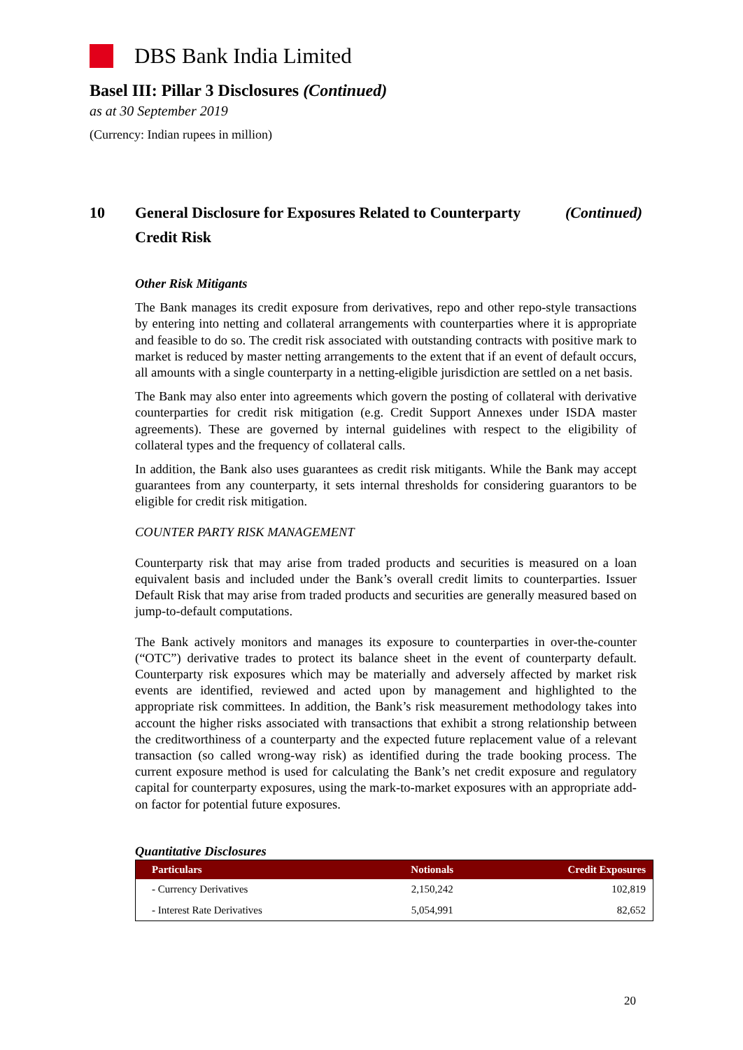DBS Bank India Limited
Basel III: Pillar 3 Disclosures (Continued)
as at 30 September 2019
(Currency: Indian rupees in million)
10 General Disclosure for Exposures Related to Counterparty Credit Risk (Continued)
Other Risk Mitigants
The Bank manages its credit exposure from derivatives, repo and other repo-style transactions by entering into netting and collateral arrangements with counterparties where it is appropriate and feasible to do so. The credit risk associated with outstanding contracts with positive mark to market is reduced by master netting arrangements to the extent that if an event of default occurs, all amounts with a single counterparty in a netting-eligible jurisdiction are settled on a net basis.
The Bank may also enter into agreements which govern the posting of collateral with derivative counterparties for credit risk mitigation (e.g. Credit Support Annexes under ISDA master agreements). These are governed by internal guidelines with respect to the eligibility of collateral types and the frequency of collateral calls.
In addition, the Bank also uses guarantees as credit risk mitigants. While the Bank may accept guarantees from any counterparty, it sets internal thresholds for considering guarantors to be eligible for credit risk mitigation.
COUNTER PARTY RISK MANAGEMENT
Counterparty risk that may arise from traded products and securities is measured on a loan equivalent basis and included under the Bank’s overall credit limits to counterparties. Issuer Default Risk that may arise from traded products and securities are generally measured based on jump-to-default computations.
The Bank actively monitors and manages its exposure to counterparties in over-the-counter (“OTC”) derivative trades to protect its balance sheet in the event of counterparty default. Counterparty risk exposures which may be materially and adversely affected by market risk events are identified, reviewed and acted upon by management and highlighted to the appropriate risk committees. In addition, the Bank’s risk measurement methodology takes into account the higher risks associated with transactions that exhibit a strong relationship between the creditworthiness of a counterparty and the expected future replacement value of a relevant transaction (so called wrong-way risk) as identified during the trade booking process. The current exposure method is used for calculating the Bank’s net credit exposure and regulatory capital for counterparty exposures, using the mark-to-market exposures with an appropriate add-on factor for potential future exposures.
Quantitative Disclosures
| Particulars | Notionals | Credit Exposures |
| --- | --- | --- |
| - Currency Derivatives | 2,150,242 | 102,819 |
| - Interest Rate Derivatives | 5,054,991 | 82,652 |
20